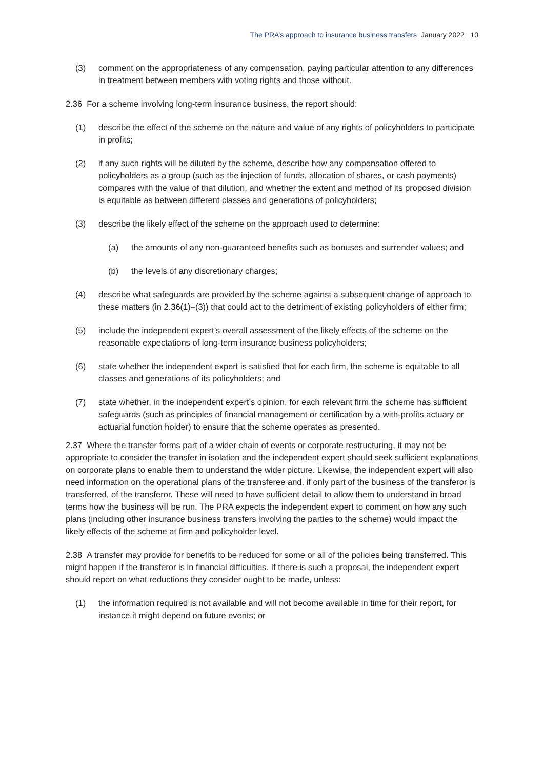The PRA’s approach to insurance business transfers January 2022 10
(3) comment on the appropriateness of any compensation, paying particular attention to any differences in treatment between members with voting rights and those without.
2.36 For a scheme involving long-term insurance business, the report should:
(1) describe the effect of the scheme on the nature and value of any rights of policyholders to participate in profits;
(2) if any such rights will be diluted by the scheme, describe how any compensation offered to policyholders as a group (such as the injection of funds, allocation of shares, or cash payments) compares with the value of that dilution, and whether the extent and method of its proposed division is equitable as between different classes and generations of policyholders;
(3) describe the likely effect of the scheme on the approach used to determine:
(a) the amounts of any non-guaranteed benefits such as bonuses and surrender values; and
(b) the levels of any discretionary charges;
(4) describe what safeguards are provided by the scheme against a subsequent change of approach to these matters (in 2.36(1)–(3)) that could act to the detriment of existing policyholders of either firm;
(5) include the independent expert’s overall assessment of the likely effects of the scheme on the reasonable expectations of long-term insurance business policyholders;
(6) state whether the independent expert is satisfied that for each firm, the scheme is equitable to all classes and generations of its policyholders; and
(7) state whether, in the independent expert’s opinion, for each relevant firm the scheme has sufficient safeguards (such as principles of financial management or certification by a with-profits actuary or actuarial function holder) to ensure that the scheme operates as presented.
2.37 Where the transfer forms part of a wider chain of events or corporate restructuring, it may not be appropriate to consider the transfer in isolation and the independent expert should seek sufficient explanations on corporate plans to enable them to understand the wider picture. Likewise, the independent expert will also need information on the operational plans of the transferee and, if only part of the business of the transferor is transferred, of the transferor. These will need to have sufficient detail to allow them to understand in broad terms how the business will be run. The PRA expects the independent expert to comment on how any such plans (including other insurance business transfers involving the parties to the scheme) would impact the likely effects of the scheme at firm and policyholder level.
2.38 A transfer may provide for benefits to be reduced for some or all of the policies being transferred. This might happen if the transferor is in financial difficulties. If there is such a proposal, the independent expert should report on what reductions they consider ought to be made, unless:
(1) the information required is not available and will not become available in time for their report, for instance it might depend on future events; or